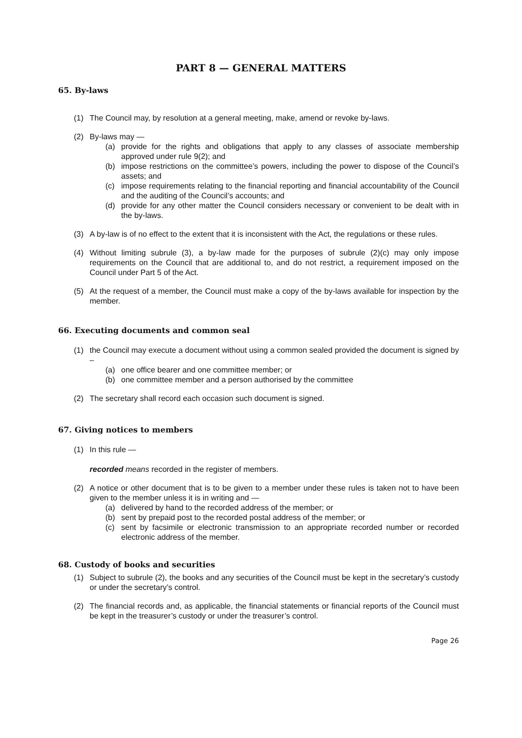PART 8 — GENERAL MATTERS
65. By-laws
(1) The Council may, by resolution at a general meeting, make, amend or revoke by-laws.
(2) By-laws may —
(a) provide for the rights and obligations that apply to any classes of associate membership approved under rule 9(2); and
(b) impose restrictions on the committee’s powers, including the power to dispose of the Council’s assets; and
(c) impose requirements relating to the financial reporting and financial accountability of the Council and the auditing of the Council’s accounts; and
(d) provide for any other matter the Council considers necessary or convenient to be dealt with in the by-laws.
(3) A by-law is of no effect to the extent that it is inconsistent with the Act, the regulations or these rules.
(4) Without limiting subrule (3), a by-law made for the purposes of subrule (2)(c) may only impose requirements on the Council that are additional to, and do not restrict, a requirement imposed on the Council under Part 5 of the Act.
(5) At the request of a member, the Council must make a copy of the by-laws available for inspection by the member.
66. Executing documents and common seal
(1) the Council may execute a document without using a common sealed provided the document is signed by –
(a) one office bearer and one committee member; or
(b) one committee member and a person authorised by the committee
(2) The secretary shall record each occasion such document is signed.
67. Giving notices to members
(1) In this rule —
recorded means recorded in the register of members.
(2) A notice or other document that is to be given to a member under these rules is taken not to have been given to the member unless it is in writing and —
(a) delivered by hand to the recorded address of the member; or
(b) sent by prepaid post to the recorded postal address of the member; or
(c) sent by facsimile or electronic transmission to an appropriate recorded number or recorded electronic address of the member.
68. Custody of books and securities
(1) Subject to subrule (2), the books and any securities of the Council must be kept in the secretary’s custody or under the secretary’s control.
(2) The financial records and, as applicable, the financial statements or financial reports of the Council must be kept in the treasurer’s custody or under the treasurer’s control.
Page 26